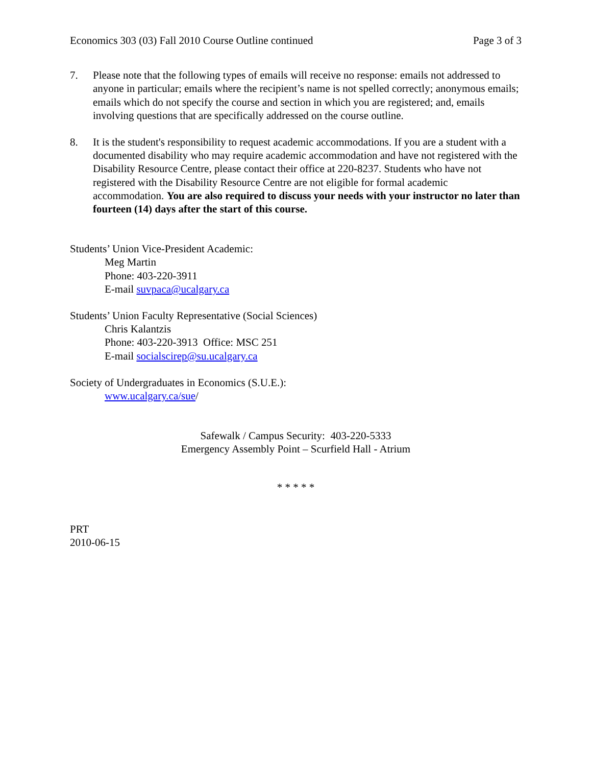Economics 303 (03) Fall 2010 Course Outline continued Page 3 of 3
7. Please note that the following types of emails will receive no response: emails not addressed to anyone in particular; emails where the recipient’s name is not spelled correctly; anonymous emails; emails which do not specify the course and section in which you are registered; and, emails involving questions that are specifically addressed on the course outline.
8. It is the student's responsibility to request academic accommodations. If you are a student with a documented disability who may require academic accommodation and have not registered with the Disability Resource Centre, please contact their office at 220-8237. Students who have not registered with the Disability Resource Centre are not eligible for formal academic accommodation. You are also required to discuss your needs with your instructor no later than fourteen (14) days after the start of this course.
Students’ Union Vice-President Academic:
Meg Martin
Phone: 403-220-3911
E-mail suvpaca@ucalgary.ca
Students’ Union Faculty Representative (Social Sciences)
Chris Kalantzis
Phone: 403-220-3913 Office: MSC 251
E-mail socialscirep@su.ucalgary.ca
Society of Undergraduates in Economics (S.U.E.):
www.ucalgary.ca/sue/
Safewalk / Campus Security: 403-220-5333
Emergency Assembly Point – Scurfield Hall - Atrium
* * * * *
PRT
2010-06-15